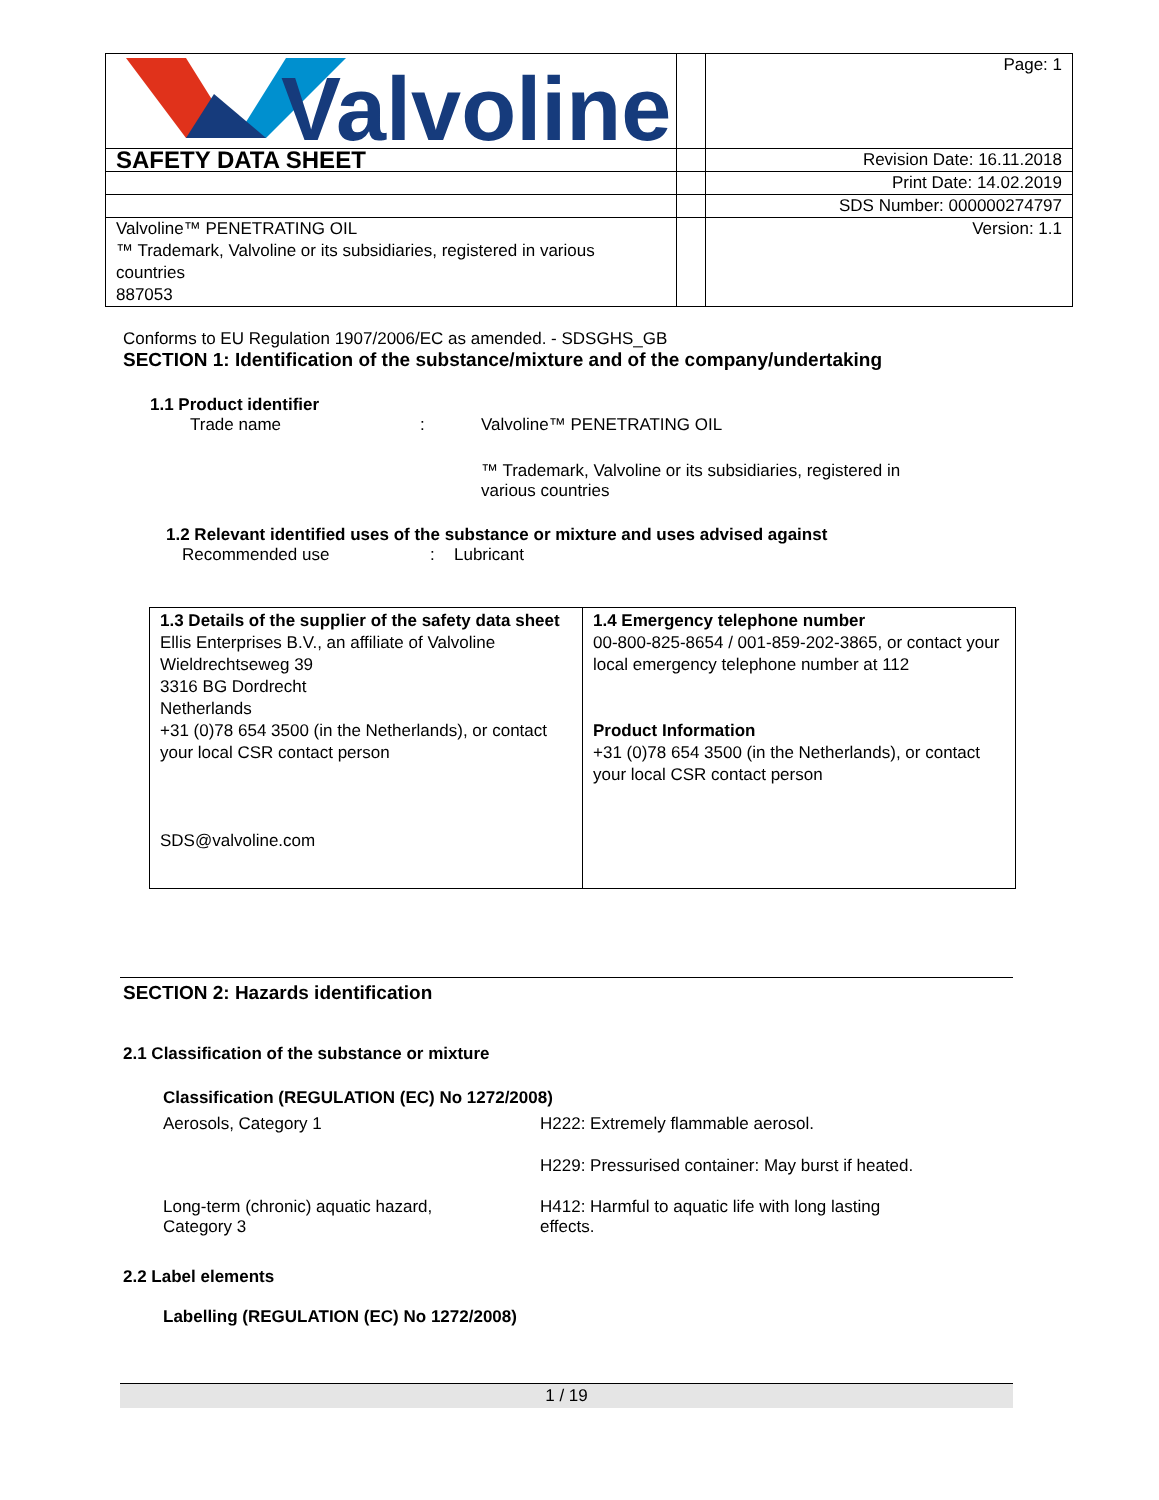| Valvoline | | Page: 1 |
| SAFETY DATA SHEET | | Revision Date: 16.11.2018 |
| | | Print Date: 14.02.2019 |
| | | SDS Number: 000000274797 |
| Valvoline™ PENETRATING OIL ™ Trademark, Valvoline or its subsidiaries, registered in various countries 887053 | | Version: 1.1 |
Conforms to EU Regulation 1907/2006/EC as amended. - SDSGHS_GB
SECTION 1: Identification of the substance/mixture and of the company/undertaking
1.1 Product identifier
Trade name : Valvoline™ PENETRATING OIL
™ Trademark, Valvoline or its subsidiaries, registered in
various countries
1.2 Relevant identified uses of the substance or mixture and uses advised against
Recommended use : Lubricant
| 1.3 Details of the supplier of the safety data sheet Ellis Enterprises B.V., an affiliate of Valvoline Wieldrechtseweg 39 3316 BG Dordrecht Netherlands +31 (0)78 654 3500 (in the Netherlands), or contact your local CSR contact person SDS@valvoline.com | 1.4 Emergency telephone number 00-800-825-8654 / 001-859-202-3865, or contact your local emergency telephone number at 112 Product Information +31 (0)78 654 3500 (in the Netherlands), or contact your local CSR contact person |
SECTION 2: Hazards identification
2.1 Classification of the substance or mixture
Classification (REGULATION (EC) No 1272/2008)
Aerosols, Category 1 H222: Extremely flammable aerosol.
H229: Pressurised container: May burst if heated.
Long-term (chronic) aquatic hazard,
Category 3
H412: Harmful to aquatic life with long lasting
effects.
2.2 Label elements
Labelling (REGULATION (EC) No 1272/2008)
1 / 19